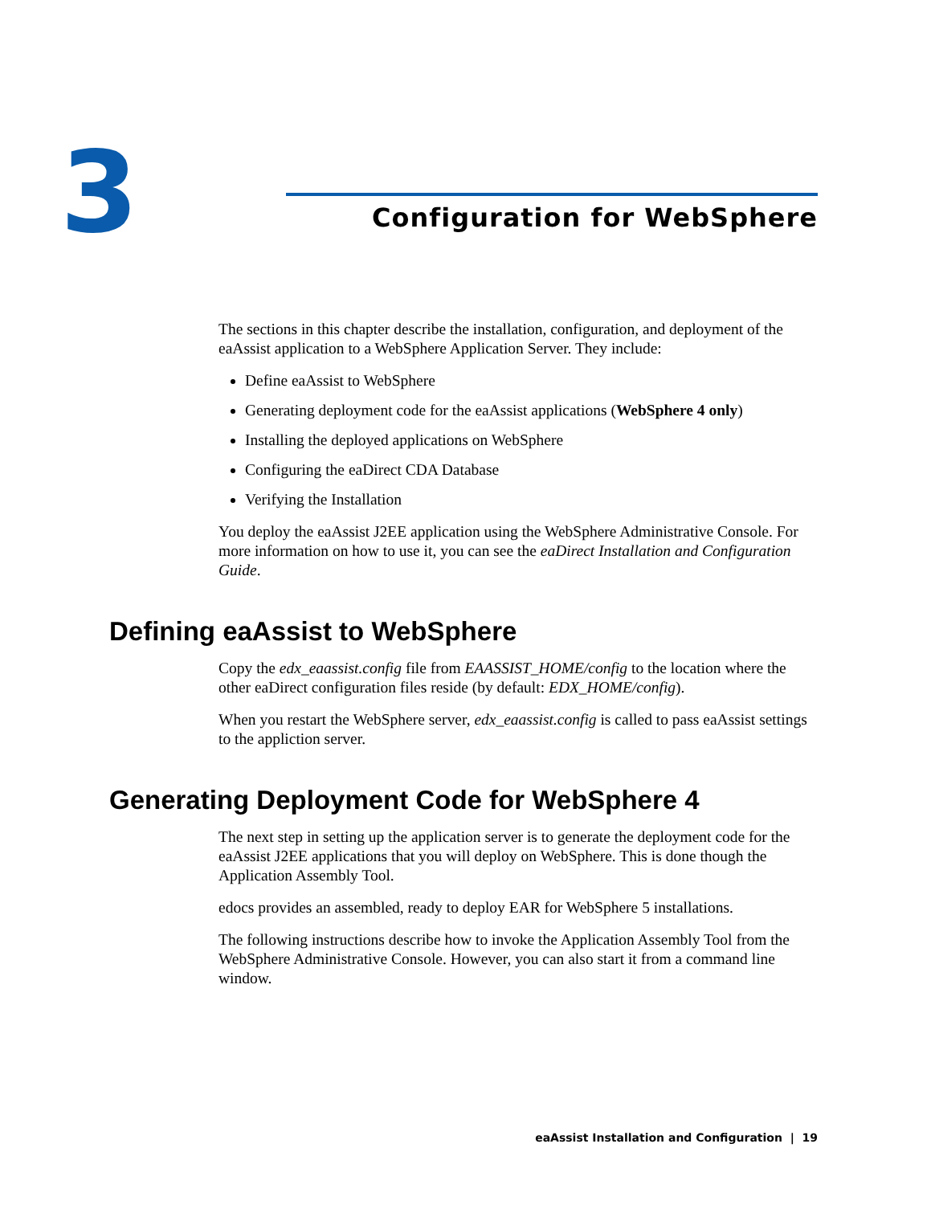3 Configuration for WebSphere
The sections in this chapter describe the installation, configuration, and deployment of the eaAssist application to a WebSphere Application Server. They include:
Define eaAssist to WebSphere
Generating deployment code for the eaAssist applications (WebSphere 4 only)
Installing the deployed applications on WebSphere
Configuring the eaDirect CDA Database
Verifying the Installation
You deploy the eaAssist J2EE application using the WebSphere Administrative Console. For more information on how to use it, you can see the eaDirect Installation and Configuration Guide.
Defining eaAssist to WebSphere
Copy the edx_eaassist.config file from EAASSIST_HOME/config to the location where the other eaDirect configuration files reside (by default: EDX_HOME/config).
When you restart the WebSphere server, edx_eaassist.config is called to pass eaAssist settings to the appliction server.
Generating Deployment Code for WebSphere 4
The next step in setting up the application server is to generate the deployment code for the eaAssist J2EE applications that you will deploy on WebSphere. This is done though the Application Assembly Tool.
edocs provides an assembled, ready to deploy EAR for WebSphere 5 installations.
The following instructions describe how to invoke the Application Assembly Tool from the WebSphere Administrative Console. However, you can also start it from a command line window.
eaAssist Installation and Configuration | 19